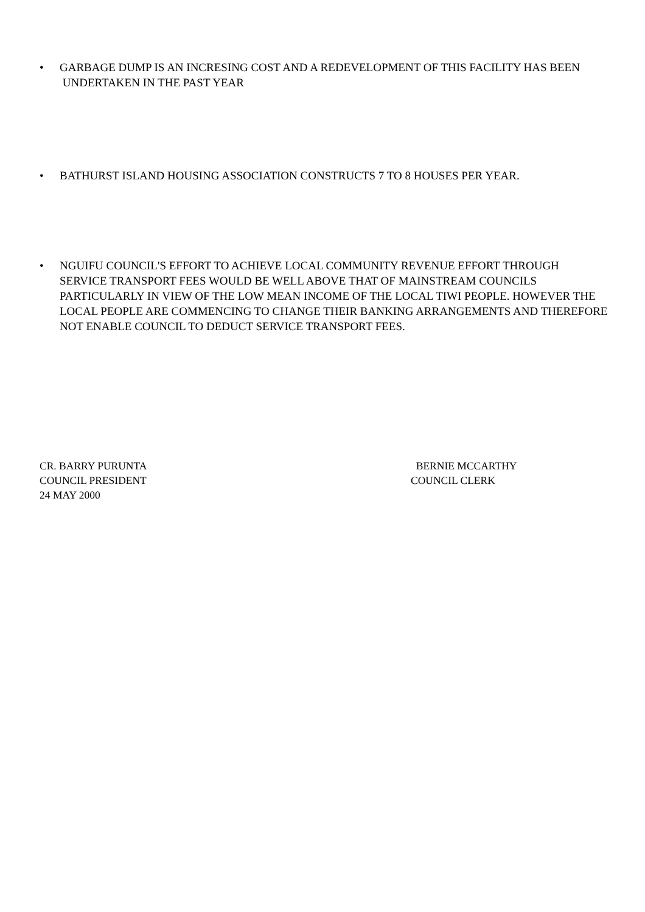• GARBAGE DUMP IS AN INCRESING COST AND A REDEVELOPMENT OF THIS FACILITY HAS BEEN
UNDERTAKEN IN THE PAST YEAR
• BATHURST ISLAND HOUSING ASSOCIATION CONSTRUCTS 7 TO 8 HOUSES PER YEAR.
• NGUIFU COUNCIL'S EFFORT TO ACHIEVE LOCAL COMMUNITY REVENUE EFFORT THROUGH SERVICE TRANSPORT FEES WOULD BE WELL ABOVE THAT OF MAINSTREAM COUNCILS PARTICULARLY IN VIEW OF THE LOW MEAN INCOME OF THE LOCAL TIWI PEOPLE. HOWEVER THE LOCAL PEOPLE ARE COMMENCING TO CHANGE THEIR BANKING ARRANGEMENTS AND THEREFORE NOT ENABLE COUNCIL TO DEDUCT SERVICE TRANSPORT FEES.
CR. BARRY PURUNTA
COUNCIL PRESIDENT
24 MAY 2000
BERNIE MCCARTHY
COUNCIL CLERK